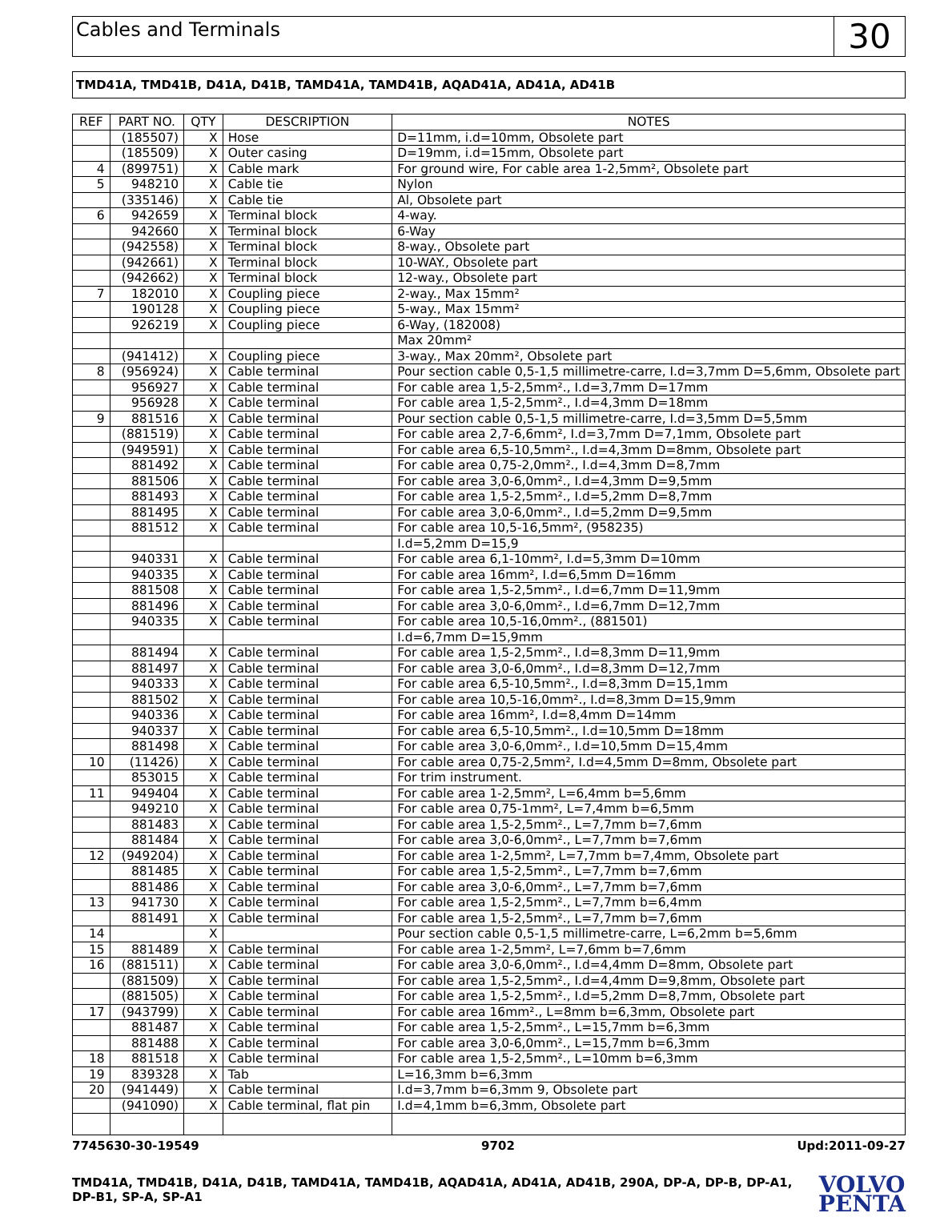Cables and Terminals
30
TMD41A, TMD41B, D41A, D41B, TAMD41A, TAMD41B, AQAD41A, AD41A, AD41B
| REF | PART NO. | QTY | DESCRIPTION | NOTES |
| --- | --- | --- | --- | --- |
| | (185507) | X | Hose | D=11mm, i.d=10mm, Obsolete part |
| | (185509) | X | Outer casing | D=19mm, i.d=15mm, Obsolete part |
| 4 | (899751) | X | Cable mark | For ground wire, For cable area 1-2,5mm², Obsolete part |
| 5 | 948210 | X | Cable tie | Nylon |
| | (335146) | X | Cable tie | Al, Obsolete part |
| 6 | 942659 | X | Terminal block | 4-way. |
| | 942660 | X | Terminal block | 6-Way |
| | (942558) | X | Terminal block | 8-way., Obsolete part |
| | (942661) | X | Terminal block | 10-WAY., Obsolete part |
| | (942662) | X | Terminal block | 12-way., Obsolete part |
| 7 | 182010 | X | Coupling piece | 2-way., Max 15mm² |
| | 190128 | X | Coupling piece | 5-way., Max 15mm² |
| | 926219 | X | Coupling piece | 6-Way, (182008) |
| | | | | Max 20mm² |
| | (941412) | X | Coupling piece | 3-way., Max 20mm², Obsolete part |
| 8 | (956924) | X | Cable terminal | Pour section cable 0,5-1,5 millimetre-carre, I.d=3,7mm D=5,6mm, Obsolete part |
| | 956927 | X | Cable terminal | For cable area 1,5-2,5mm²., I.d=3,7mm D=17mm |
| | 956928 | X | Cable terminal | For cable area 1,5-2,5mm²., I.d=4,3mm D=18mm |
| 9 | 881516 | X | Cable terminal | Pour section cable 0,5-1,5 millimetre-carre, I.d=3,5mm D=5,5mm |
| | (881519) | X | Cable terminal | For cable area 2,7-6,6mm², I.d=3,7mm D=7,1mm, Obsolete part |
| | (949591) | X | Cable terminal | For cable area 6,5-10,5mm²., I.d=4,3mm D=8mm, Obsolete part |
| | 881492 | X | Cable terminal | For cable area 0,75-2,0mm²., I.d=4,3mm D=8,7mm |
| | 881506 | X | Cable terminal | For cable area 3,0-6,0mm²., I.d=4,3mm D=9,5mm |
| | 881493 | X | Cable terminal | For cable area 1,5-2,5mm²., I.d=5,2mm D=8,7mm |
| | 881495 | X | Cable terminal | For cable area 3,0-6,0mm²., I.d=5,2mm D=9,5mm |
| | 881512 | X | Cable terminal | For cable area 10,5-16,5mm², (958235) |
| | | | | I.d=5,2mm D=15,9 |
| | 940331 | X | Cable terminal | For cable area 6,1-10mm², I.d=5,3mm D=10mm |
| | 940335 | X | Cable terminal | For cable area 16mm², I.d=6,5mm D=16mm |
| | 881508 | X | Cable terminal | For cable area 1,5-2,5mm²., I.d=6,7mm D=11,9mm |
| | 881496 | X | Cable terminal | For cable area 3,0-6,0mm²., I.d=6,7mm D=12,7mm |
| | 940335 | X | Cable terminal | For cable area 10,5-16,0mm²., (881501) |
| | | | | I.d=6,7mm D=15,9mm |
| | 881494 | X | Cable terminal | For cable area 1,5-2,5mm²., I.d=8,3mm D=11,9mm |
| | 881497 | X | Cable terminal | For cable area 3,0-6,0mm²., I.d=8,3mm D=12,7mm |
| | 940333 | X | Cable terminal | For cable area 6,5-10,5mm²., I.d=8,3mm D=15,1mm |
| | 881502 | X | Cable terminal | For cable area 10,5-16,0mm²., I.d=8,3mm D=15,9mm |
| | 940336 | X | Cable terminal | For cable area 16mm², I.d=8,4mm D=14mm |
| | 940337 | X | Cable terminal | For cable area 6,5-10,5mm²., I.d=10,5mm D=18mm |
| | 881498 | X | Cable terminal | For cable area 3,0-6,0mm²., I.d=10,5mm D=15,4mm |
| 10 | (11426) | X | Cable terminal | For cable area 0,75-2,5mm², I.d=4,5mm D=8mm, Obsolete part |
| | 853015 | X | Cable terminal | For trim instrument. |
| 11 | 949404 | X | Cable terminal | For cable area 1-2,5mm², L=6,4mm b=5,6mm |
| | 949210 | X | Cable terminal | For cable area 0,75-1mm², L=7,4mm b=6,5mm |
| | 881483 | X | Cable terminal | For cable area 1,5-2,5mm²., L=7,7mm b=7,6mm |
| | 881484 | X | Cable terminal | For cable area 3,0-6,0mm²., L=7,7mm b=7,6mm |
| 12 | (949204) | X | Cable terminal | For cable area 1-2,5mm², L=7,7mm b=7,4mm, Obsolete part |
| | 881485 | X | Cable terminal | For cable area 1,5-2,5mm²., L=7,7mm b=7,6mm |
| | 881486 | X | Cable terminal | For cable area 3,0-6,0mm²., L=7,7mm b=7,6mm |
| 13 | 941730 | X | Cable terminal | For cable area 1,5-2,5mm²., L=7,7mm b=6,4mm |
| | 881491 | X | Cable terminal | For cable area 1,5-2,5mm²., L=7,7mm b=7,6mm |
| 14 | | X | | Pour section cable 0,5-1,5 millimetre-carre, L=6,2mm b=5,6mm |
| 15 | 881489 | X | Cable terminal | For cable area 1-2,5mm², L=7,6mm b=7,6mm |
| 16 | (881511) | X | Cable terminal | For cable area 3,0-6,0mm²., I.d=4,4mm D=8mm, Obsolete part |
| | (881509) | X | Cable terminal | For cable area 1,5-2,5mm²., I.d=4,4mm D=9,8mm, Obsolete part |
| | (881505) | X | Cable terminal | For cable area 1,5-2,5mm²., I.d=5,2mm D=8,7mm, Obsolete part |
| 17 | (943799) | X | Cable terminal | For cable area 16mm²., L=8mm b=6,3mm, Obsolete part |
| | 881487 | X | Cable terminal | For cable area 1,5-2,5mm²., L=15,7mm b=6,3mm |
| | 881488 | X | Cable terminal | For cable area 3,0-6,0mm²., L=15,7mm b=6,3mm |
| 18 | 881518 | X | Cable terminal | For cable area 1,5-2,5mm²., L=10mm b=6,3mm |
| 19 | 839328 | X | Tab | L=16,3mm b=6,3mm |
| 20 | (941449) | X | Cable terminal | I.d=3,7mm b=6,3mm 9, Obsolete part |
| | (941090) | X | Cable terminal, flat pin | I.d=4,1mm b=6,3mm, Obsolete part |
7745630-30-19549 9702 Upd:2011-09-27
TMD41A, TMD41B, D41A, D41B, TAMD41A, TAMD41B, AQAD41A, AD41A, AD41B, 290A, DP-A, DP-B, DP-A1,
DP-B1, SP-A, SP-A1
VOLVO
PENTA